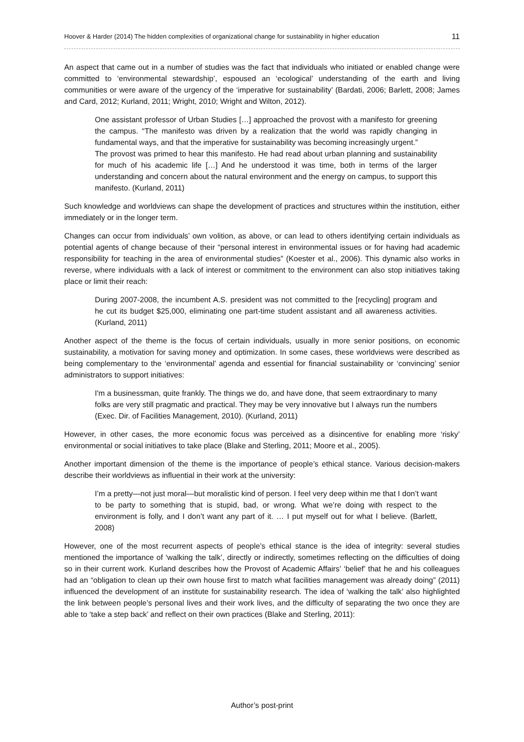Hoover & Harder (2014) The hidden complexities of organizational change for sustainability in higher education 11
An aspect that came out in a number of studies was the fact that individuals who initiated or enabled change were committed to ‘environmental stewardship’, espoused an ‘ecological’ understanding of the earth and living communities or were aware of the urgency of the ‘imperative for sustainability’ (Bardati, 2006; Barlett, 2008; James and Card, 2012; Kurland, 2011; Wright, 2010; Wright and Wilton, 2012).
One assistant professor of Urban Studies […] approached the provost with a manifesto for greening the campus. “The manifesto was driven by a realization that the world was rapidly changing in fundamental ways, and that the imperative for sustainability was becoming increasingly urgent.”
The provost was primed to hear this manifesto. He had read about urban planning and sustainability for much of his academic life […] And he understood it was time, both in terms of the larger understanding and concern about the natural environment and the energy on campus, to support this manifesto. (Kurland, 2011)
Such knowledge and worldviews can shape the development of practices and structures within the institution, either immediately or in the longer term.
Changes can occur from individuals’ own volition, as above, or can lead to others identifying certain individuals as potential agents of change because of their “personal interest in environmental issues or for having had academic responsibility for teaching in the area of environmental studies” (Koester et al., 2006). This dynamic also works in reverse, where individuals with a lack of interest or commitment to the environment can also stop initiatives taking place or limit their reach:
During 2007-2008, the incumbent A.S. president was not committed to the [recycling] program and he cut its budget $25,000, eliminating one part-time student assistant and all awareness activities. (Kurland, 2011)
Another aspect of the theme is the focus of certain individuals, usually in more senior positions, on economic sustainability, a motivation for saving money and optimization. In some cases, these worldviews were described as being complementary to the ‘environmental’ agenda and essential for financial sustainability or ‘convincing’ senior administrators to support initiatives:
I'm a businessman, quite frankly. The things we do, and have done, that seem extraordinary to many folks are very still pragmatic and practical. They may be very innovative but I always run the numbers (Exec. Dir. of Facilities Management, 2010). (Kurland, 2011)
However, in other cases, the more economic focus was perceived as a disincentive for enabling more ‘risky’ environmental or social initiatives to take place (Blake and Sterling, 2011; Moore et al., 2005).
Another important dimension of the theme is the importance of people’s ethical stance. Various decision-makers describe their worldviews as influential in their work at the university:
I’m a pretty—not just moral—but moralistic kind of person. I feel very deep within me that I don’t want to be party to something that is stupid, bad, or wrong. What we’re doing with respect to the environment is folly, and I don’t want any part of it. … I put myself out for what I believe. (Barlett, 2008)
However, one of the most recurrent aspects of people’s ethical stance is the idea of integrity: several studies mentioned the importance of ‘walking the talk’, directly or indirectly, sometimes reflecting on the difficulties of doing so in their current work. Kurland describes how the Provost of Academic Affairs’ ‘belief’ that he and his colleagues had an “obligation to clean up their own house first to match what facilities management was already doing” (2011) influenced the development of an institute for sustainability research. The idea of ‘walking the talk’ also highlighted the link between people’s personal lives and their work lives, and the difficulty of separating the two once they are able to ‘take a step back’ and reflect on their own practices (Blake and Sterling, 2011):
Author’s post-print